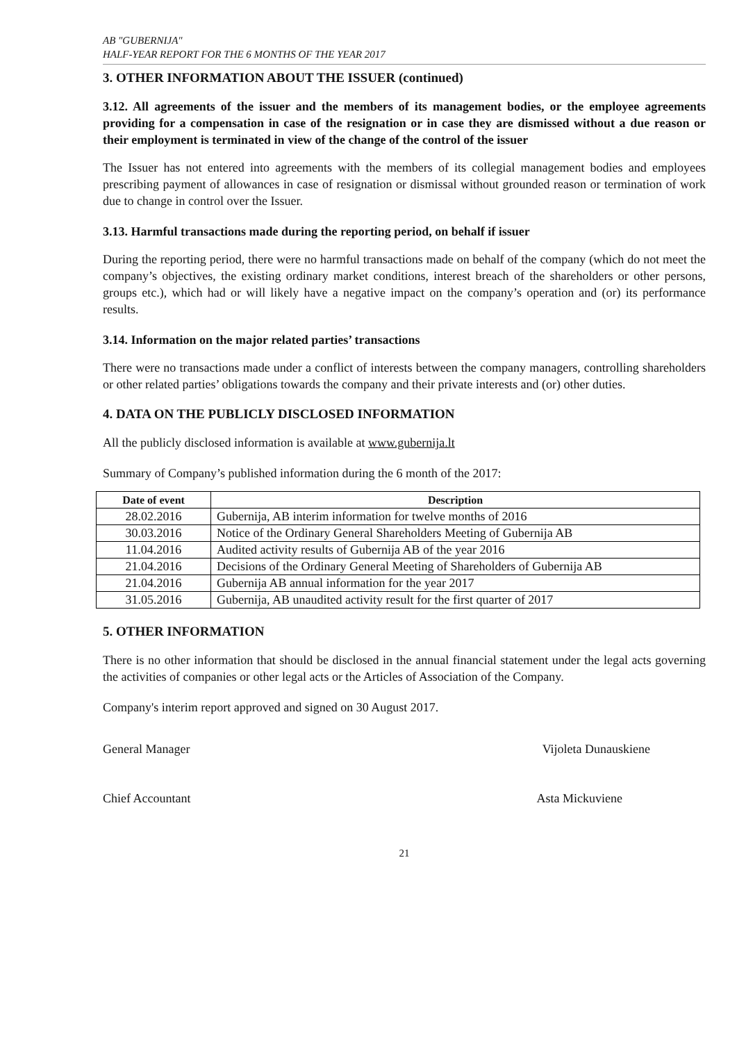AB "GUBERNIJA"
HALF-YEAR REPORT FOR THE 6 MONTHS OF THE YEAR 2017
3. OTHER INFORMATION ABOUT THE ISSUER (continued)
3.12. All agreements of the issuer and the members of its management bodies, or the employee agreements providing for a compensation in case of the resignation or in case they are dismissed without a due reason or their employment is terminated in view of the change of the control of the issuer
The Issuer has not entered into agreements with the members of its collegial management bodies and employees prescribing payment of allowances in case of resignation or dismissal without grounded reason or termination of work due to change in control over the Issuer.
3.13. Harmful transactions made during the reporting period, on behalf if issuer
During the reporting period, there were no harmful transactions made on behalf of the company (which do not meet the company’s objectives, the existing ordinary market conditions, interest breach of the shareholders or other persons, groups etc.), which had or will likely have a negative impact on the company’s operation and (or) its performance results.
3.14. Information on the major related parties’ transactions
There were no transactions made under a conflict of interests between the company managers, controlling shareholders or other related parties’ obligations towards the company and their private interests and (or) other duties.
4. DATA ON THE PUBLICLY DISCLOSED INFORMATION
All the publicly disclosed information is available at www.gubernija.lt
Summary of Company’s published information during the 6 month of the 2017:
| Date of event | Description |
| --- | --- |
| 28.02.2016 | Gubernija, AB interim information for twelve months of 2016 |
| 30.03.2016 | Notice of the Ordinary General Shareholders Meeting of Gubernija AB |
| 11.04.2016 | Audited activity results of Gubernija AB of the year 2016 |
| 21.04.2016 | Decisions of the Ordinary General Meeting of Shareholders of Gubernija AB |
| 21.04.2016 | Gubernija AB annual information for the year 2017 |
| 31.05.2016 | Gubernija, AB unaudited activity result for the first quarter of 2017 |
5. OTHER INFORMATION
There is no other information that should be disclosed in the annual financial statement under the legal acts governing the activities of companies or other legal acts or the Articles of Association of the Company.
Company's interim report approved and signed on 30 August 2017.
General Manager Vijoleta Dunauskiene
Chief Accountant Asta Mickuviene
21